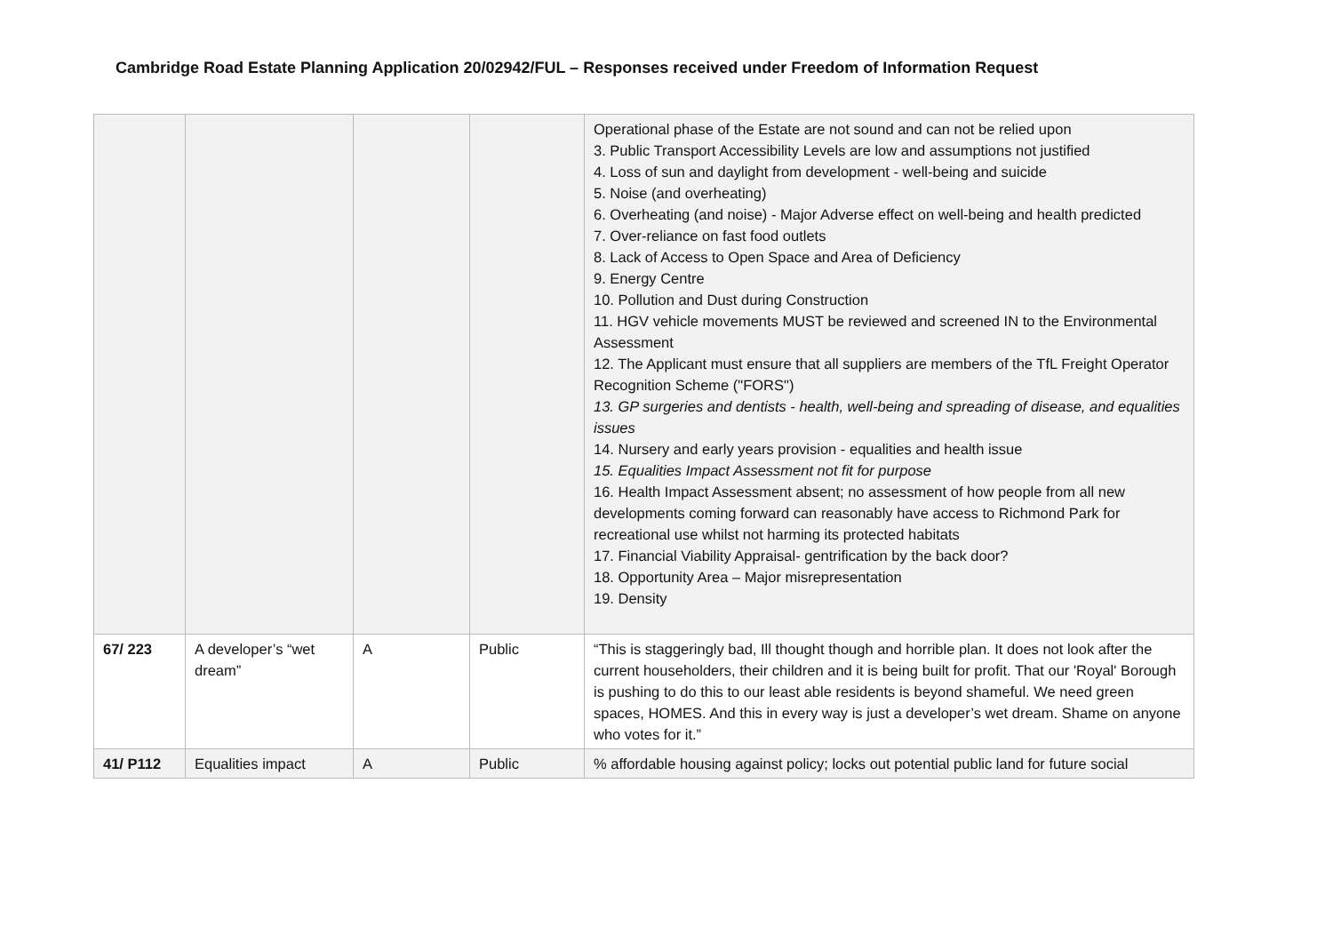Cambridge Road Estate Planning Application 20/02942/FUL – Responses received under Freedom of Information Request
| | | | | Operational phase of the Estate are not sound and can not be relied upon 3. Public Transport Accessibility Levels are low and assumptions not justified 4. Loss of sun and daylight from development - well-being and suicide 5. Noise (and overheating) 6. Overheating (and noise) - Major Adverse effect on well-being and health predicted 7. Over-reliance on fast food outlets 8. Lack of Access to Open Space and Area of Deficiency 9. Energy Centre 10. Pollution and Dust during Construction 11. HGV vehicle movements MUST be reviewed and screened IN to the Environmental Assessment 12. The Applicant must ensure that all suppliers are members of the TfL Freight Operator Recognition Scheme ("FORS") 13. GP surgeries and dentists - health, well-being and spreading of disease, and equalities issues 14. Nursery and early years provision - equalities and health issue 15. Equalities Impact Assessment not fit for purpose 16. Health Impact Assessment absent; no assessment of how people from all new developments coming forward can reasonably have access to Richmond Park for recreational use whilst not harming its protected habitats 17. Financial Viability Appraisal- gentrification by the back door? 18. Opportunity Area – Major misrepresentation 19. Density |
| 67/ 223 | A developer’s “wet dream” | A | Public | “This is staggeringly bad, Ill thought though and horrible plan. It does not look after the current householders, their children and it is being built for profit. That our 'Royal' Borough is pushing to do this to our least able residents is beyond shameful. We need green spaces, HOMES. And this in every way is just a developer’s wet dream. Shame on anyone who votes for it.” |
| 41/ P112 | Equalities impact | A | Public | % affordable housing against policy; locks out potential public land for future social |